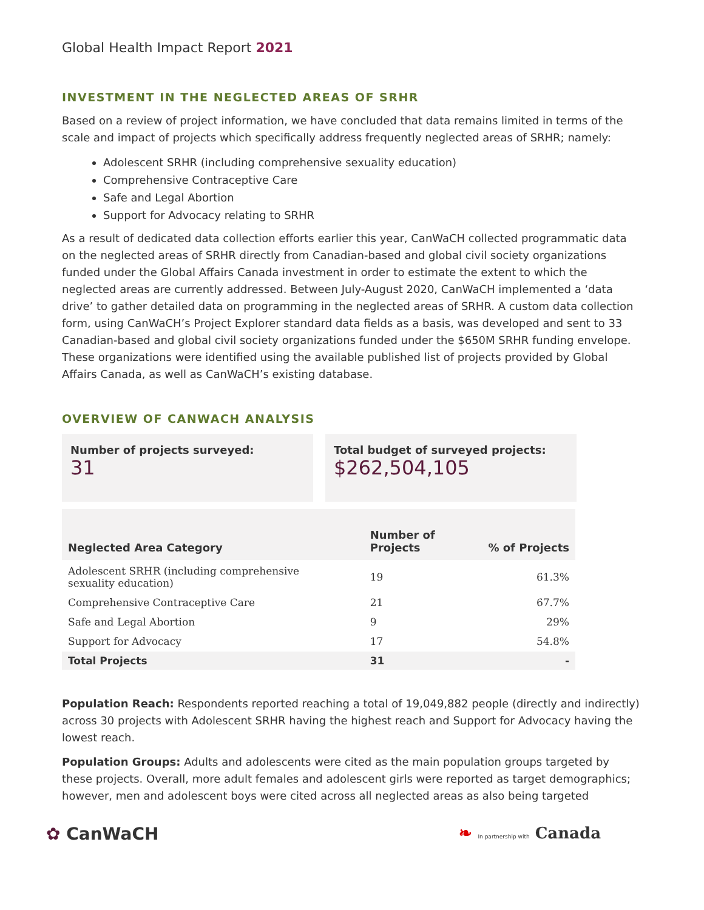Global Health Impact Report 2021
INVESTMENT IN THE NEGLECTED AREAS OF SRHR
Based on a review of project information, we have concluded that data remains limited in terms of the scale and impact of projects which specifically address frequently neglected areas of SRHR; namely:
Adolescent SRHR (including comprehensive sexuality education)
Comprehensive Contraceptive Care
Safe and Legal Abortion
Support for Advocacy relating to SRHR
As a result of dedicated data collection efforts earlier this year, CanWaCH collected programmatic data on the neglected areas of SRHR directly from Canadian-based and global civil society organizations funded under the Global Affairs Canada investment in order to estimate the extent to which the neglected areas are currently addressed. Between July-August 2020, CanWaCH implemented a ‘data drive’ to gather detailed data on programming in the neglected areas of SRHR. A custom data collection form, using CanWaCH’s Project Explorer standard data fields as a basis, was developed and sent to 33 Canadian-based and global civil society organizations funded under the $650M SRHR funding envelope. These organizations were identified using the available published list of projects provided by Global Affairs Canada, as well as CanWaCH’s existing database.
OVERVIEW OF CANWACH ANALYSIS
Number of projects surveyed:
31
Total budget of surveyed projects:
$262,504,105
| Neglected Area Category | Number of Projects | % of Projects |
| --- | --- | --- |
| Adolescent SRHR (including comprehensive sexuality education) | 19 | 61.3% |
| Comprehensive Contraceptive Care | 21 | 67.7% |
| Safe and Legal Abortion | 9 | 29% |
| Support for Advocacy | 17 | 54.8% |
| Total Projects | 31 | - |
Population Reach: Respondents reported reaching a total of 19,049,882 people (directly and indirectly) across 30 projects with Adolescent SRHR having the highest reach and Support for Advocacy having the lowest reach.
Population Groups: Adults and adolescents were cited as the main population groups targeted by these projects. Overall, more adult females and adolescent girls were reported as target demographics; however, men and adolescent boys were cited across all neglected areas as also being targeted
✿ CanWaCH ❧ In partnership with Canada